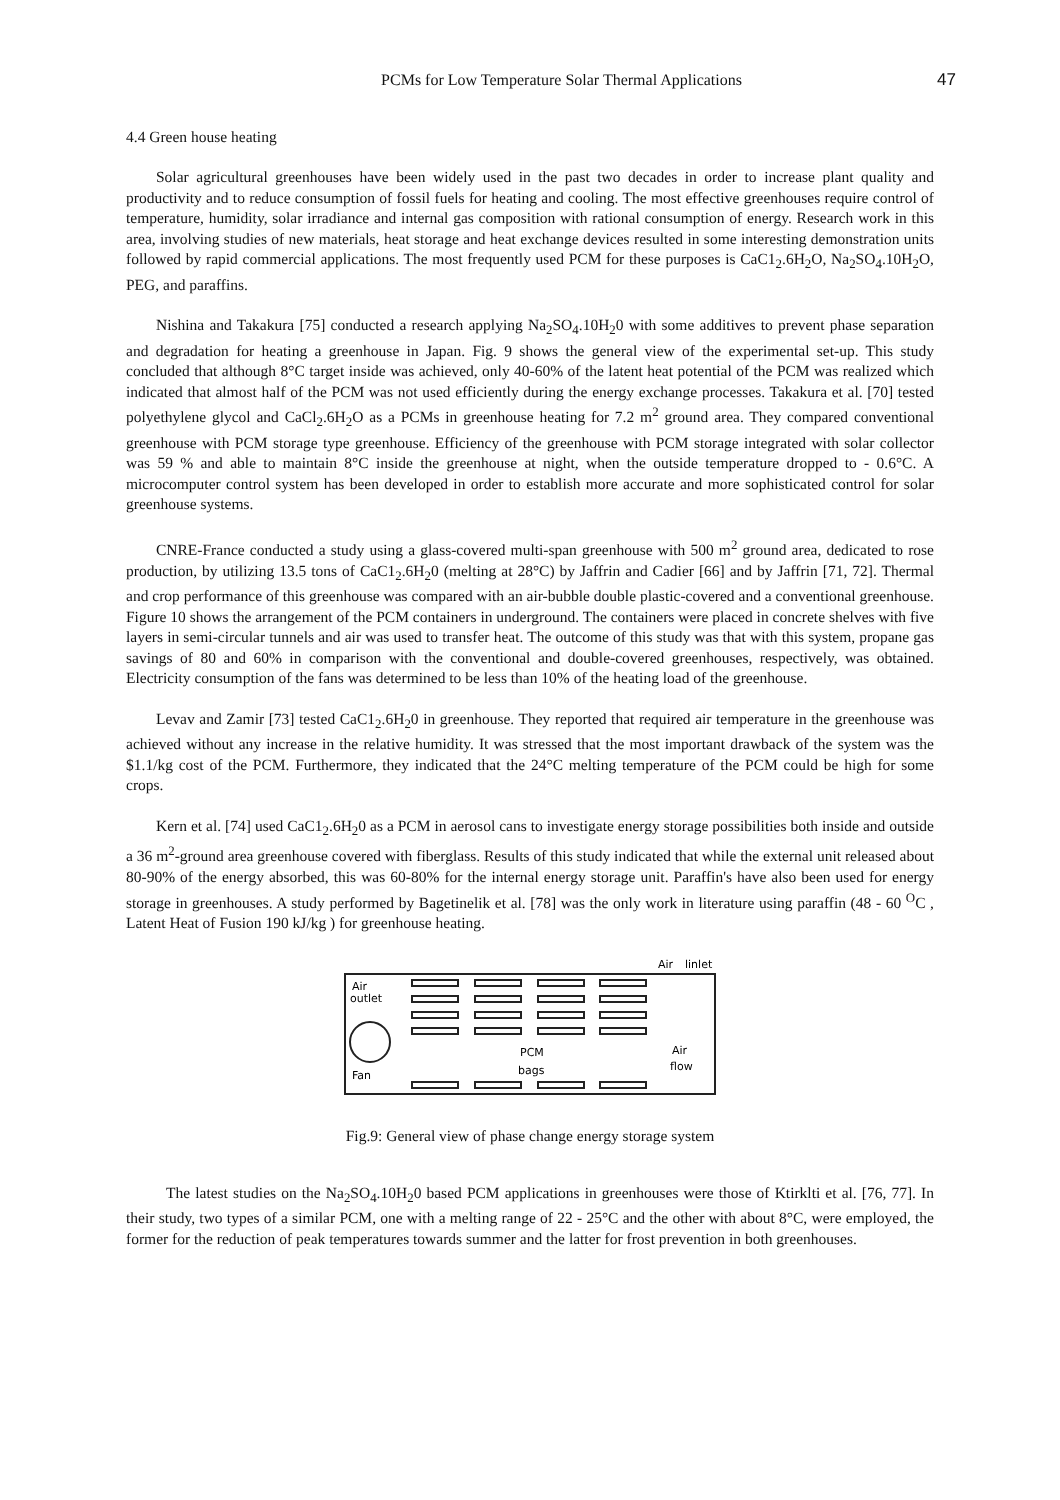PCMs for Low Temperature Solar Thermal Applications 47
4.4 Green house heating
Solar agricultural greenhouses have been widely used in the past two decades in order to increase plant quality and productivity and to reduce consumption of fossil fuels for heating and cooling. The most effective greenhouses require control of temperature, humidity, solar irradiance and internal gas composition with rational consumption of energy. Research work in this area, involving studies of new materials, heat storage and heat exchange devices resulted in some interesting demonstration units followed by rapid commercial applications. The most frequently used PCM for these purposes is CaC1<sub>2</sub>.6H<sub>2</sub>O, Na<sub>2</sub>SO<sub>4</sub>.10H<sub>2</sub>O, PEG, and paraffins.
Nishina and Takakura [75] conducted a research applying Na<sub>2</sub>SO<sub>4</sub>.10H<sub>2</sub>0 with some additives to prevent phase separation and degradation for heating a greenhouse in Japan. Fig. 9 shows the general view of the experimental set-up. This study concluded that although 8°C target inside was achieved, only 40-60% of the latent heat potential of the PCM was realized which indicated that almost half of the PCM was not used efficiently during the energy exchange processes. Takakura et al. [70] tested polyethylene glycol and CaCl<sub>2</sub>.6H<sub>2</sub>O as a PCMs in greenhouse heating for 7.2 m<sup>2</sup> ground area. They compared conventional greenhouse with PCM storage type greenhouse. Efficiency of the greenhouse with PCM storage integrated with solar collector was 59 % and able to maintain 8°C inside the greenhouse at night, when the outside temperature dropped to - 0.6°C. A microcomputer control system has been developed in order to establish more accurate and more sophisticated control for solar greenhouse systems.
CNRE-France conducted a study using a glass-covered multi-span greenhouse with 500 m<sup>2</sup> ground area, dedicated to rose production, by utilizing 13.5 tons of CaC1<sub>2</sub>.6H<sub>2</sub>0 (melting at 28°C) by Jaffrin and Cadier [66] and by Jaffrin [71, 72]. Thermal and crop performance of this greenhouse was compared with an air-bubble double plastic-covered and a conventional greenhouse. Figure 10 shows the arrangement of the PCM containers in underground. The containers were placed in concrete shelves with five layers in semi-circular tunnels and air was used to transfer heat. The outcome of this study was that with this system, propane gas savings of 80 and 60% in comparison with the conventional and double-covered greenhouses, respectively, was obtained. Electricity consumption of the fans was determined to be less than 10% of the heating load of the greenhouse.
Levav and Zamir [73] tested CaC1<sub>2</sub>.6H<sub>2</sub>0 in greenhouse. They reported that required air temperature in the greenhouse was achieved without any increase in the relative humidity. It was stressed that the most important drawback of the system was the $1.1/kg cost of the PCM. Furthermore, they indicated that the 24°C melting temperature of the PCM could be high for some crops.
Kern et al. [74] used CaC1<sub>2</sub>.6H<sub>2</sub>0 as a PCM in aerosol cans to investigate energy storage possibilities both inside and outside a 36 m<sup>2</sup>-ground area greenhouse covered with fiberglass. Results of this study indicated that while the external unit released about 80-90% of the energy absorbed, this was 60-80% for the internal energy storage unit. Paraffin's have also been used for energy storage in greenhouses. A study performed by Bagetinelik et al. [78] was the only work in literature using paraffin (48 - 60 <sup>O</sup>C , Latent Heat of Fusion 190 kJ/kg ) for greenhouse heating.
Air
linlet
Air
outlet
Fan
PCM
bags
Air
flow
Fig.9: General view of phase change energy storage system
The latest studies on the Na<sub>2</sub>SO<sub>4</sub>.10H<sub>2</sub>0 based PCM applications in greenhouses were those of Ktirklti et al. [76, 77]. In their study, two types of a similar PCM, one with a melting range of 22 - 25°C and the other with about 8°C, were employed, the former for the reduction of peak temperatures towards summer and the latter for frost prevention in both greenhouses.